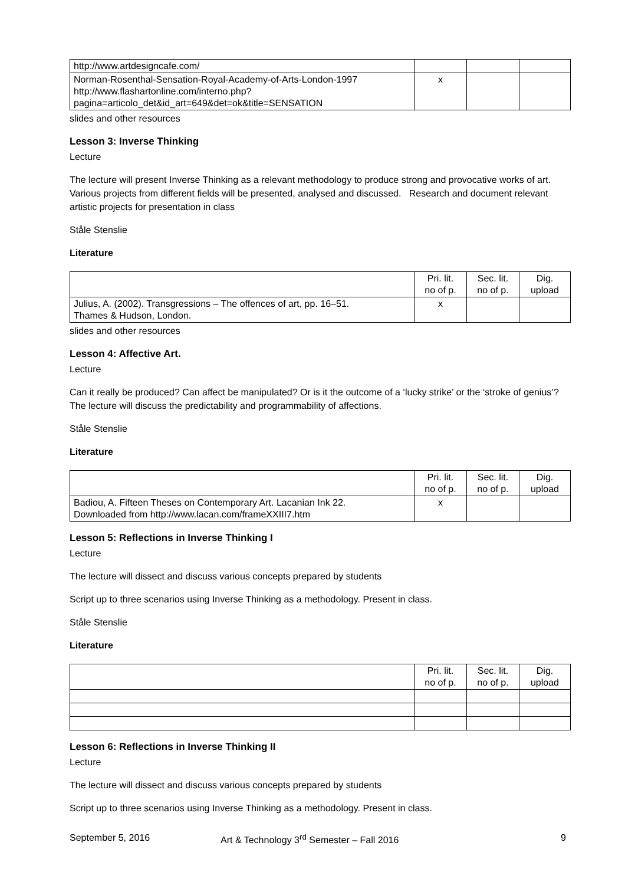| http://www.artdesigncafe.com/ | | | |
| Norman-Rosenthal-Sensation-Royal-Academy-of-Arts-London-1997 http://www.flashartonline.com/interno.php? pagina=articolo_det&id_art=649&det=ok&title=SENSATION | x | | |
slides and other resources
Lesson 3: Inverse Thinking
Lecture
The lecture will present Inverse Thinking as a relevant methodology to produce strong and provocative works of art. Various projects from different fields will be presented, analysed and discussed. Research and document relevant artistic projects for presentation in class
Ståle Stenslie
Literature
| | Pri. lit. no of p. | Sec. lit. no of p. | Dig. upload |
| Julius, A. (2002). Transgressions – The offences of art, pp. 16–51. Thames & Hudson, London. | x | | |
slides and other resources
Lesson 4: Affective Art.
Lecture
Can it really be produced? Can affect be manipulated? Or is it the outcome of a ‘lucky strike’ or the ‘stroke of genius’? The lecture will discuss the predictability and programmability of affections.
Ståle Stenslie
Literature
| | Pri. lit. no of p. | Sec. lit. no of p. | Dig. upload |
| Badiou, A. Fifteen Theses on Contemporary Art. Lacanian Ink 22. Downloaded from http://www.lacan.com/frameXXIII7.htm | x | | |
Lesson 5: Reflections in Inverse Thinking I
Lecture
The lecture will dissect and discuss various concepts prepared by students
Script up to three scenarios using Inverse Thinking as a methodology. Present in class.
Ståle Stenslie
Literature
| | Pri. lit. no of p. | Sec. lit. no of p. | Dig. upload |
Lesson 6: Reflections in Inverse Thinking II
Lecture
The lecture will dissect and discuss various concepts prepared by students
Script up to three scenarios using Inverse Thinking as a methodology. Present in class.
September 5, 2016 Art & Technology 3<sup>rd</sup> Semester – Fall 2016 9